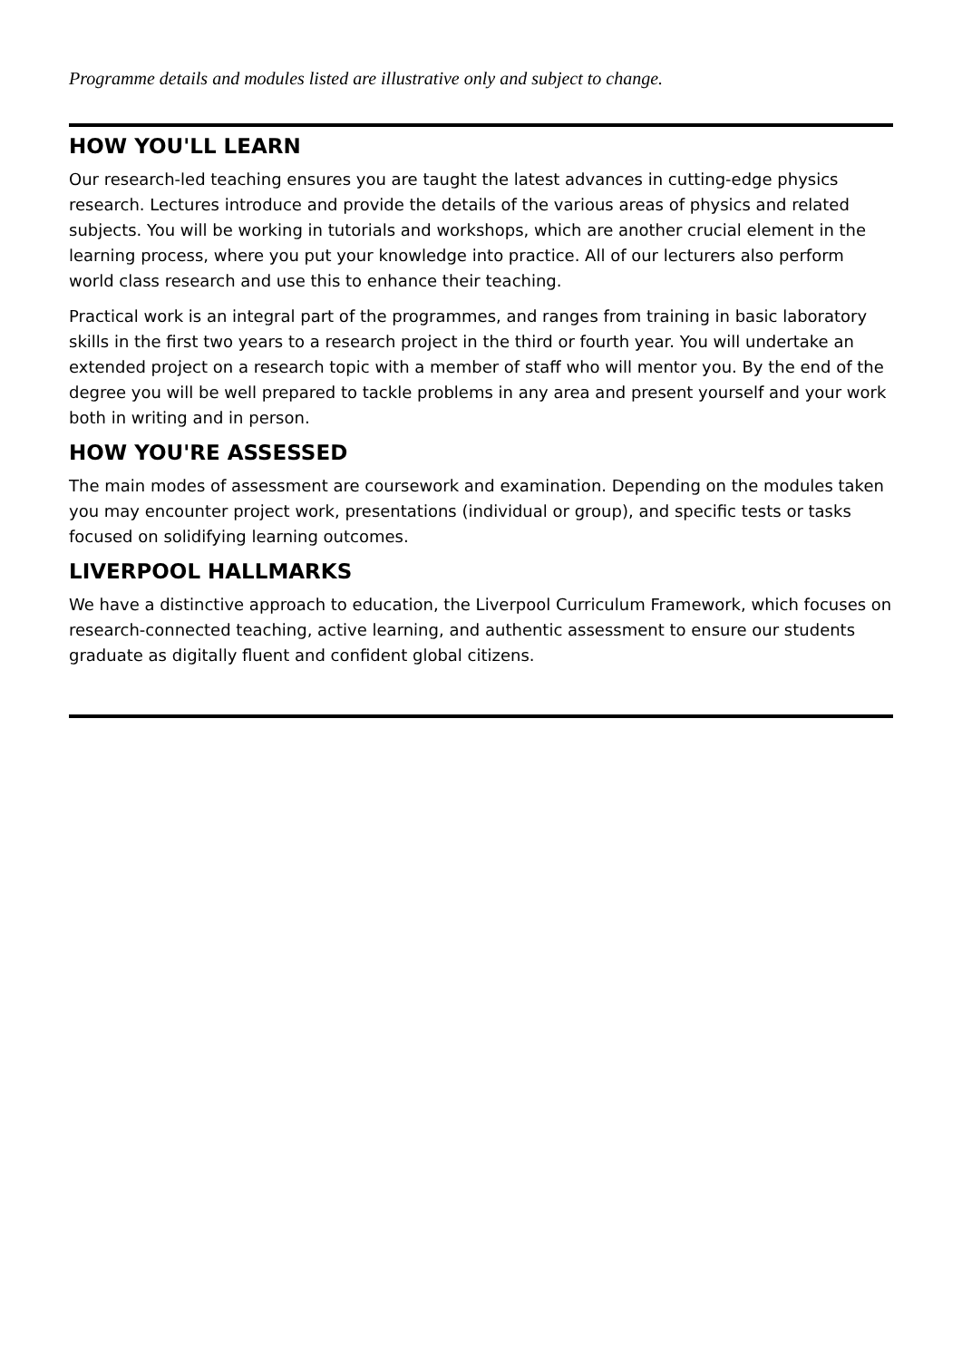Programme details and modules listed are illustrative only and subject to change.
HOW YOU'LL LEARN
Our research-led teaching ensures you are taught the latest advances in cutting-edge physics research. Lectures introduce and provide the details of the various areas of physics and related subjects. You will be working in tutorials and workshops, which are another crucial element in the learning process, where you put your knowledge into practice. All of our lecturers also perform world class research and use this to enhance their teaching.
Practical work is an integral part of the programmes, and ranges from training in basic laboratory skills in the first two years to a research project in the third or fourth year. You will undertake an extended project on a research topic with a member of staff who will mentor you. By the end of the degree you will be well prepared to tackle problems in any area and present yourself and your work both in writing and in person.
HOW YOU'RE ASSESSED
The main modes of assessment are coursework and examination. Depending on the modules taken you may encounter project work, presentations (individual or group), and specific tests or tasks focused on solidifying learning outcomes.
LIVERPOOL HALLMARKS
We have a distinctive approach to education, the Liverpool Curriculum Framework, which focuses on research-connected teaching, active learning, and authentic assessment to ensure our students graduate as digitally fluent and confident global citizens.